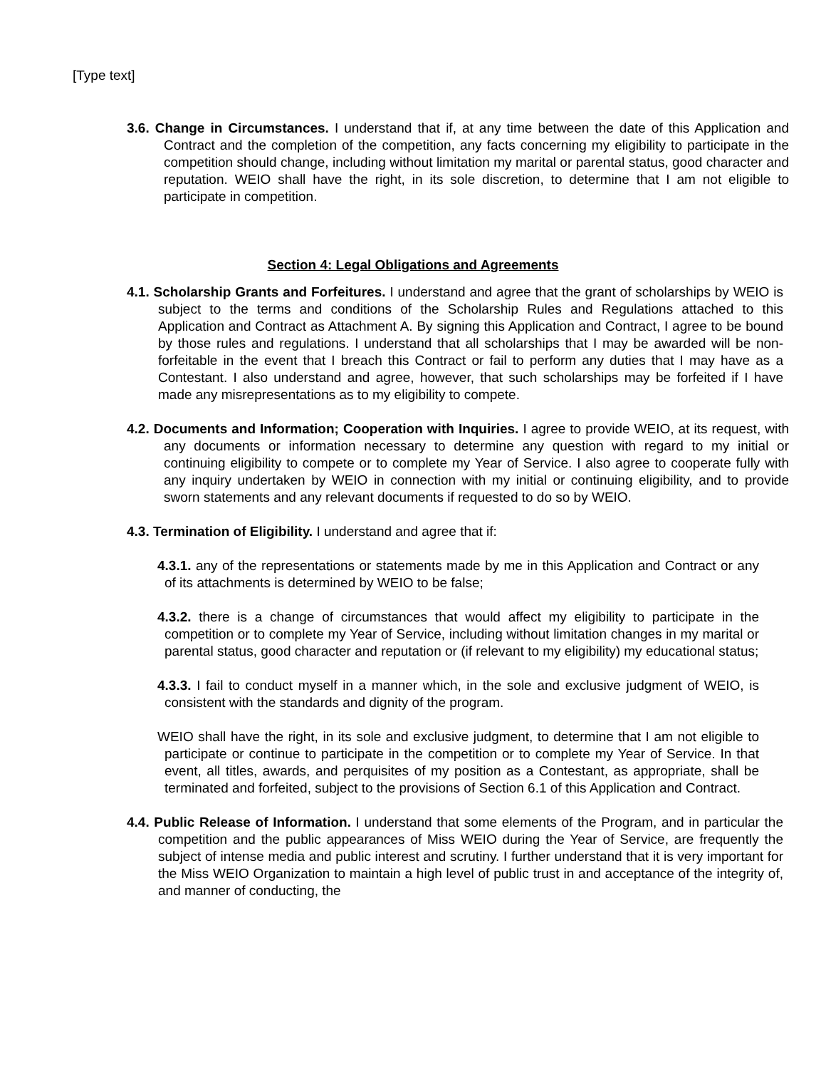[Type text]
3.6. Change in Circumstances. I understand that if, at any time between the date of this Application and Contract and the completion of the competition, any facts concerning my eligibility to participate in the competition should change, including without limitation my marital or parental status, good character and reputation. WEIO shall have the right, in its sole discretion, to determine that I am not eligible to participate in competition.
Section 4: Legal Obligations and Agreements
4.1. Scholarship Grants and Forfeitures. I understand and agree that the grant of scholarships by WEIO is subject to the terms and conditions of the Scholarship Rules and Regulations attached to this Application and Contract as Attachment A. By signing this Application and Contract, I agree to be bound by those rules and regulations. I understand that all scholarships that I may be awarded will be non-forfeitable in the event that I breach this Contract or fail to perform any duties that I may have as a Contestant. I also understand and agree, however, that such scholarships may be forfeited if I have made any misrepresentations as to my eligibility to compete.
4.2. Documents and Information; Cooperation with Inquiries. I agree to provide WEIO, at its request, with any documents or information necessary to determine any question with regard to my initial or continuing eligibility to compete or to complete my Year of Service. I also agree to cooperate fully with any inquiry undertaken by WEIO in connection with my initial or continuing eligibility, and to provide sworn statements and any relevant documents if requested to do so by WEIO.
4.3. Termination of Eligibility. I understand and agree that if:
4.3.1. any of the representations or statements made by me in this Application and Contract or any of its attachments is determined by WEIO to be false;
4.3.2. there is a change of circumstances that would affect my eligibility to participate in the competition or to complete my Year of Service, including without limitation changes in my marital or parental status, good character and reputation or (if relevant to my eligibility) my educational status;
4.3.3. I fail to conduct myself in a manner which, in the sole and exclusive judgment of WEIO, is consistent with the standards and dignity of the program.
WEIO shall have the right, in its sole and exclusive judgment, to determine that I am not eligible to participate or continue to participate in the competition or to complete my Year of Service. In that event, all titles, awards, and perquisites of my position as a Contestant, as appropriate, shall be terminated and forfeited, subject to the provisions of Section 6.1 of this Application and Contract.
4.4. Public Release of Information. I understand that some elements of the Program, and in particular the competition and the public appearances of Miss WEIO during the Year of Service, are frequently the subject of intense media and public interest and scrutiny. I further understand that it is very important for the Miss WEIO Organization to maintain a high level of public trust in and acceptance of the integrity of, and manner of conducting, the